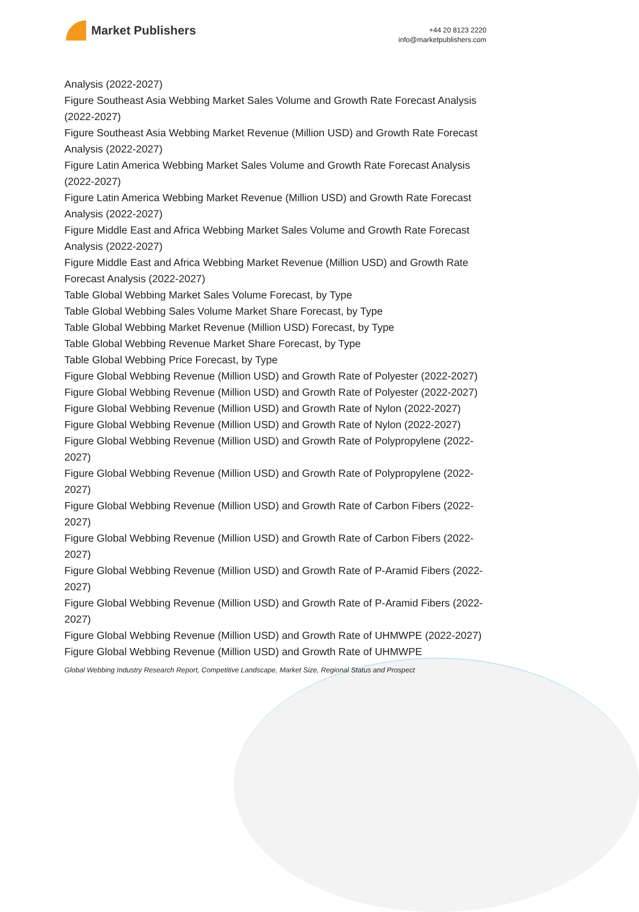Market Publishers
+44 20 8123 2220
info@marketpublishers.com
Analysis (2022-2027)
Figure Southeast Asia Webbing Market Sales Volume and Growth Rate Forecast Analysis (2022-2027)
Figure Southeast Asia Webbing Market Revenue (Million USD) and Growth Rate Forecast Analysis (2022-2027)
Figure Latin America Webbing Market Sales Volume and Growth Rate Forecast Analysis (2022-2027)
Figure Latin America Webbing Market Revenue (Million USD) and Growth Rate Forecast Analysis (2022-2027)
Figure Middle East and Africa Webbing Market Sales Volume and Growth Rate Forecast Analysis (2022-2027)
Figure Middle East and Africa Webbing Market Revenue (Million USD) and Growth Rate Forecast Analysis (2022-2027)
Table Global Webbing Market Sales Volume Forecast, by Type
Table Global Webbing Sales Volume Market Share Forecast, by Type
Table Global Webbing Market Revenue (Million USD) Forecast, by Type
Table Global Webbing Revenue Market Share Forecast, by Type
Table Global Webbing Price Forecast, by Type
Figure Global Webbing Revenue (Million USD) and Growth Rate of Polyester (2022-2027)
Figure Global Webbing Revenue (Million USD) and Growth Rate of Polyester (2022-2027)
Figure Global Webbing Revenue (Million USD) and Growth Rate of Nylon (2022-2027)
Figure Global Webbing Revenue (Million USD) and Growth Rate of Nylon (2022-2027)
Figure Global Webbing Revenue (Million USD) and Growth Rate of Polypropylene (2022-2027)
Figure Global Webbing Revenue (Million USD) and Growth Rate of Polypropylene (2022-2027)
Figure Global Webbing Revenue (Million USD) and Growth Rate of Carbon Fibers (2022-2027)
Figure Global Webbing Revenue (Million USD) and Growth Rate of Carbon Fibers (2022-2027)
Figure Global Webbing Revenue (Million USD) and Growth Rate of P-Aramid Fibers (2022-2027)
Figure Global Webbing Revenue (Million USD) and Growth Rate of P-Aramid Fibers (2022-2027)
Figure Global Webbing Revenue (Million USD) and Growth Rate of UHMWPE (2022-2027)
Figure Global Webbing Revenue (Million USD) and Growth Rate of UHMWPE
Global Webbing Industry Research Report, Competitive Landscape, Market Size, Regional Status and Prospect